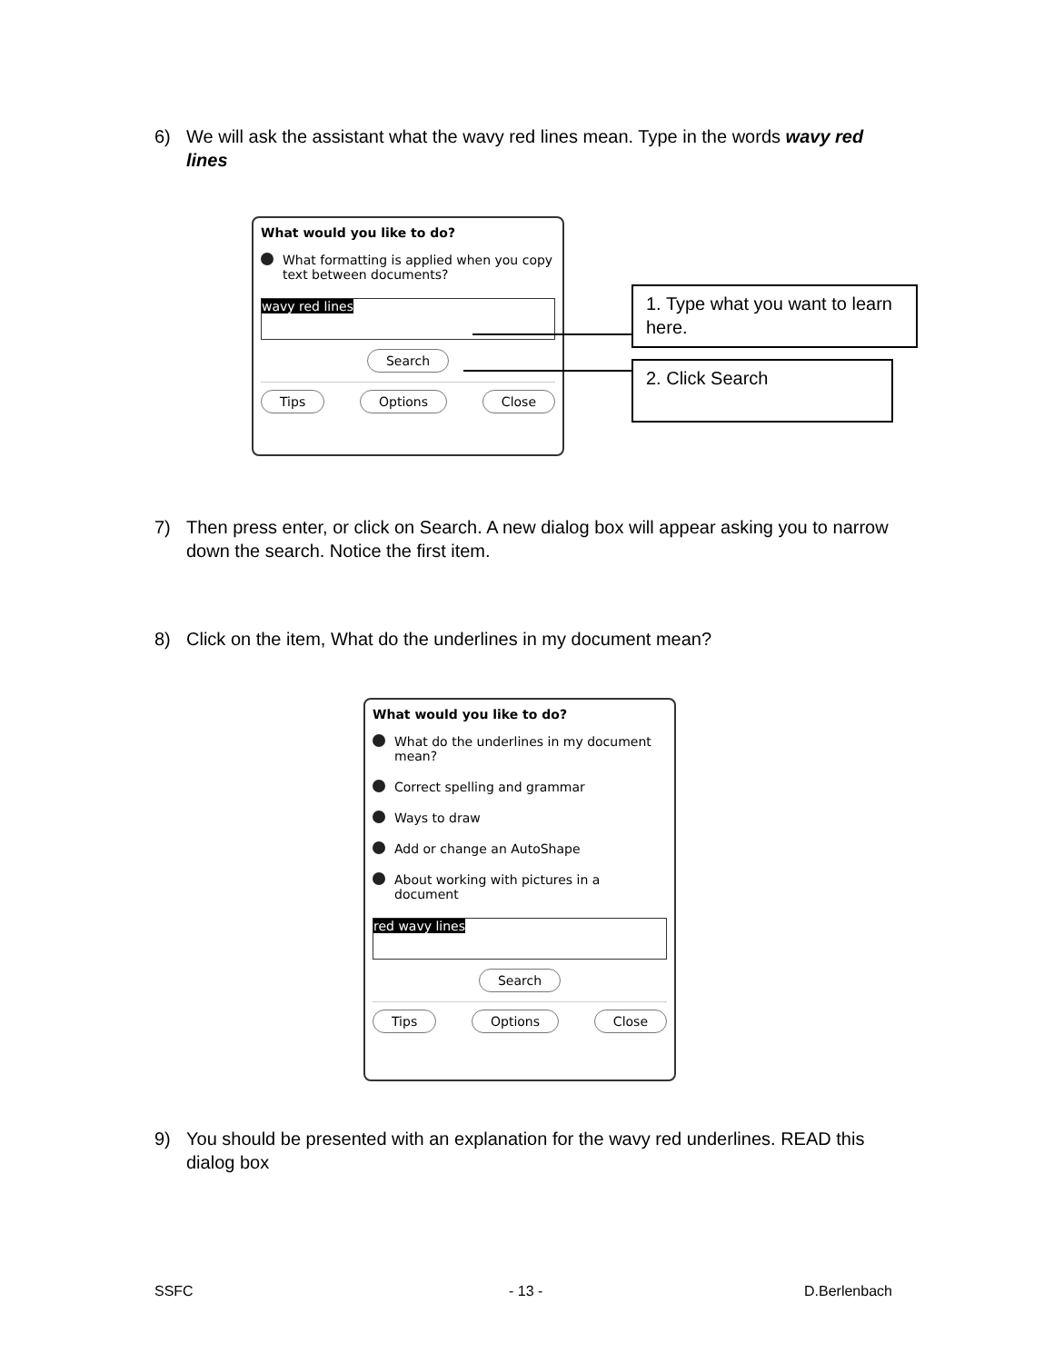6) We will ask the assistant what the wavy red lines mean. Type in the words wavy red lines
What would you like to do?
What formatting is applied when you copy text between documents?
wavy red lines
Search
Tips Options Close
1. Type what you want to learn here.
2. Click Search
7) Then press enter, or click on Search. A new dialog box will appear asking you to narrow down the search. Notice the first item.
8) Click on the item, What do the underlines in my document mean?
What would you like to do?
What do the underlines in my document mean?
Correct spelling and grammar
Ways to draw
Add or change an AutoShape
About working with pictures in a document
red wavy lines
Search
Tips Options Close
9) You should be presented with an explanation for the wavy red underlines. READ this dialog box
SSFC - 13 - D.Berlenbach